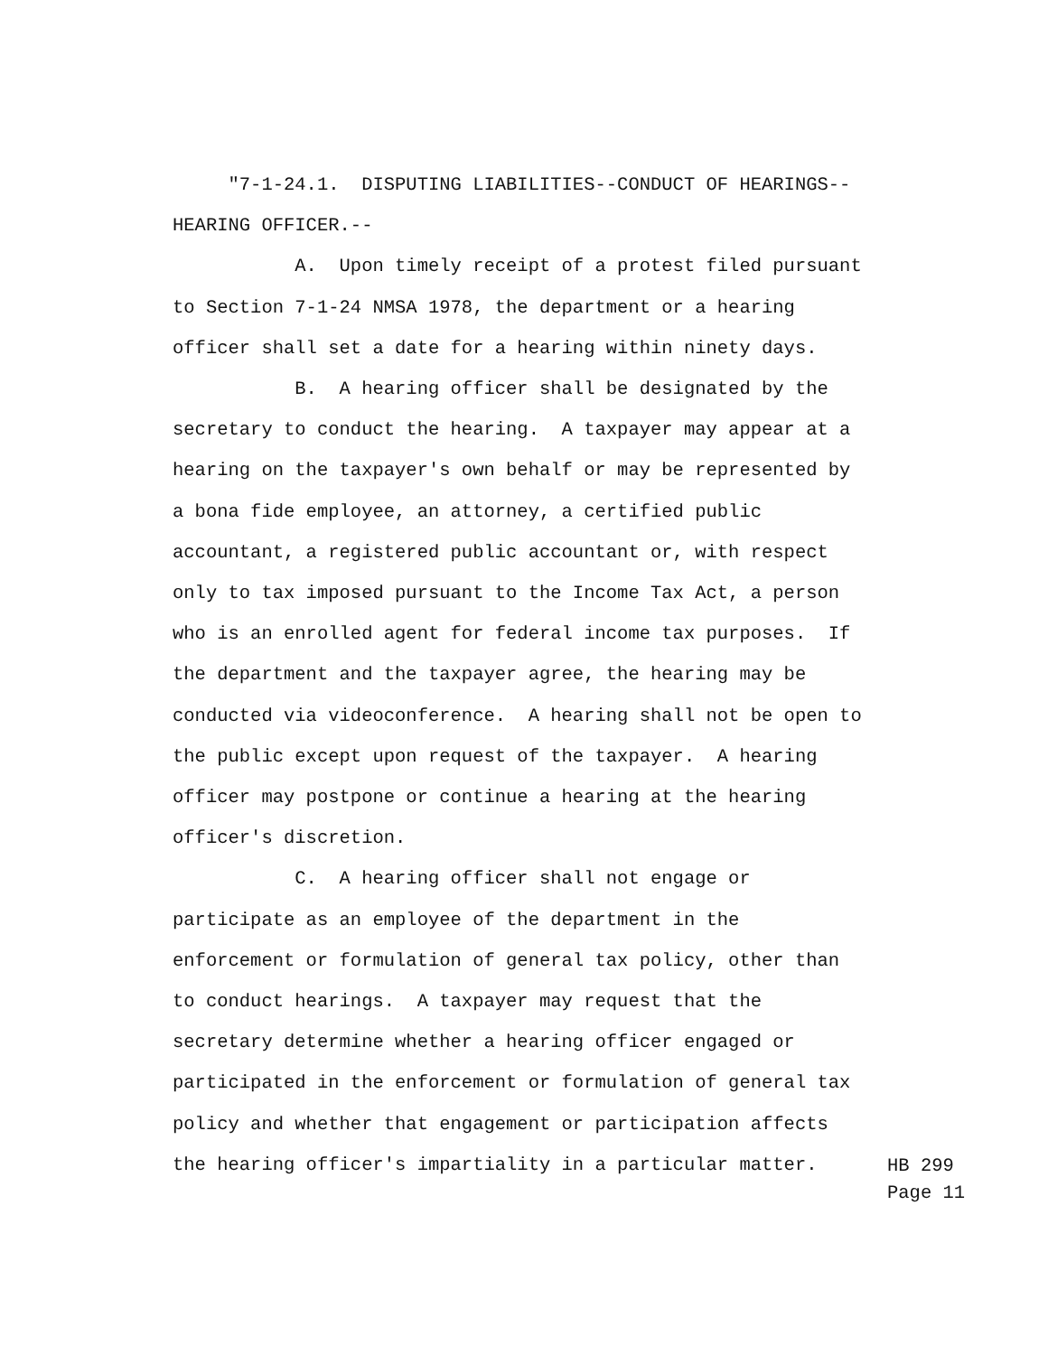"7-1-24.1. DISPUTING LIABILITIES--CONDUCT OF HEARINGS-- HEARING OFFICER.-- A. Upon timely receipt of a protest filed pursuant to Section 7-1-24 NMSA 1978, the department or a hearing officer shall set a date for a hearing within ninety days. B. A hearing officer shall be designated by the secretary to conduct the hearing. A taxpayer may appear at a hearing on the taxpayer's own behalf or may be represented by a bona fide employee, an attorney, a certified public accountant, a registered public accountant or, with respect only to tax imposed pursuant to the Income Tax Act, a person who is an enrolled agent for federal income tax purposes. If the department and the taxpayer agree, the hearing may be conducted via videoconference. A hearing shall not be open to the public except upon request of the taxpayer. A hearing officer may postpone or continue a hearing at the hearing officer's discretion. C. A hearing officer shall not engage or participate as an employee of the department in the enforcement or formulation of general tax policy, other than to conduct hearings. A taxpayer may request that the secretary determine whether a hearing officer engaged or participated in the enforcement or formulation of general tax policy and whether that engagement or participation affects the hearing officer's impartiality in a particular matter.
HB 299
Page 11